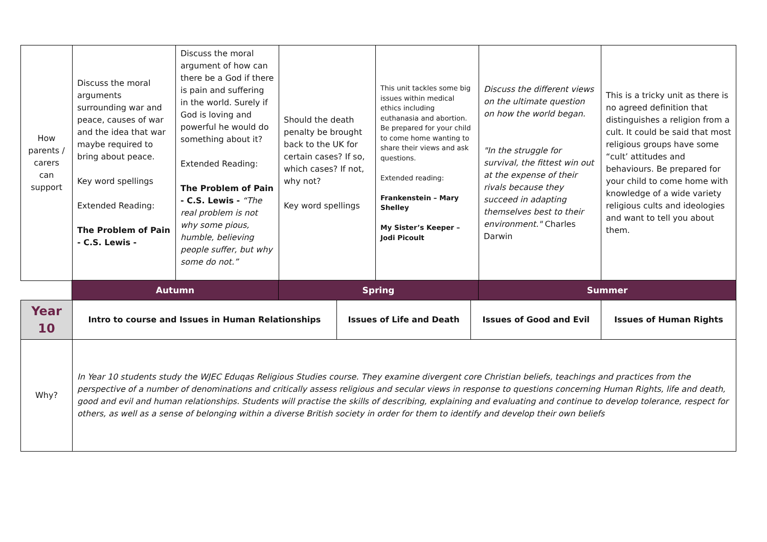| How parents / carers can support | Discuss the moral arguments surrounding war and peace, causes of war and the idea that war maybe required to bring about peace. Key word spellings Extended Reading: The Problem of Pain - C.S. Lewis - | Discuss the moral argument of how can there be a God if there is pain and suffering in the world. Surely if God is loving and powerful he would do something about it? Extended Reading: The Problem of Pain - C.S. Lewis - “The real problem is not why some pious, humble, believing people suffer, but why some do not.” | Should the death penalty be brought back to the UK for certain cases? If so, which cases? If not, why not? Key word spellings | This unit tackles some big issues within medical ethics including euthanasia and abortion. Be prepared for your child to come home wanting to share their views and ask questions. Extended reading: Frankenstein – Mary Shelley My Sister’s Keeper – Jodi Picoult | Discuss the different views on the ultimate question on how the world began. "In the struggle for survival, the fittest win out at the expense of their rivals because they succeed in adapting themselves best to their environment." Charles Darwin | This is a tricky unit as there is no agreed definition that distinguishes a religion from a cult. It could be said that most religious groups have some “cult’ attitudes and behaviours. Be prepared for your child to come home with knowledge of a wide variety religious cults and ideologies and want to tell you about them. |
| | Autumn | Spring | Summer |
| Year 10 | Intro to course and Issues in Human Relationships | Issues of Life and Death | Issues of Good and Evil | Issues of Human Rights |
| Why? | In Year 10 students study the WJEC Eduqas Religious Studies course. They examine divergent core Christian beliefs, teachings and practices from the perspective of a number of denominations and critically assess religious and secular views in response to questions concerning Human Rights, life and death, good and evil and human relationships. Students will practise the skills of describing, explaining and evaluating and continue to develop tolerance, respect for others, as well as a sense of belonging within a diverse British society in order for them to identify and develop their own beliefs | | | |